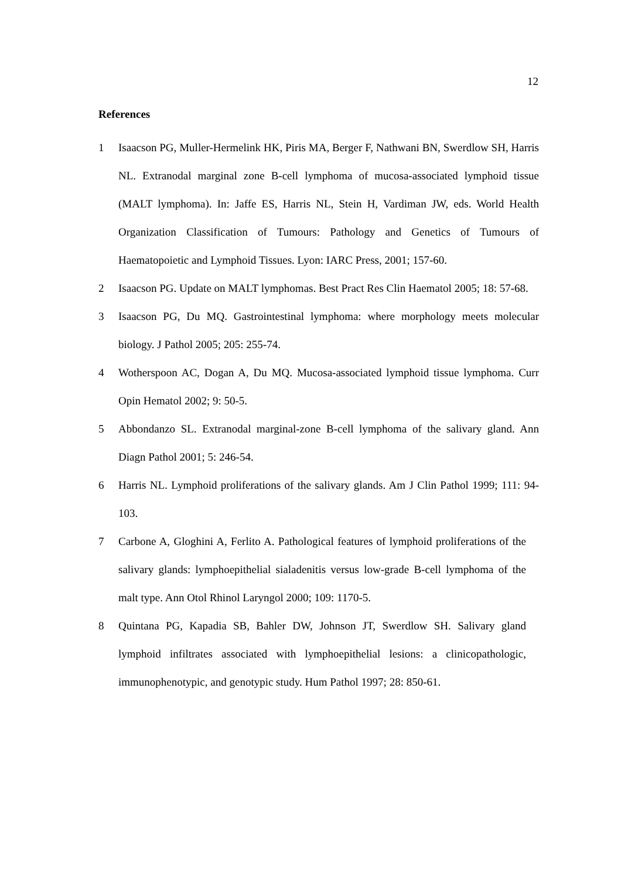12
References
1 Isaacson PG, Muller-Hermelink HK, Piris MA, Berger F, Nathwani BN, Swerdlow SH, Harris NL. Extranodal marginal zone B-cell lymphoma of mucosa-associated lymphoid tissue (MALT lymphoma). In: Jaffe ES, Harris NL, Stein H, Vardiman JW, eds. World Health Organization Classification of Tumours: Pathology and Genetics of Tumours of Haematopoietic and Lymphoid Tissues. Lyon: IARC Press, 2001; 157-60.
2 Isaacson PG. Update on MALT lymphomas. Best Pract Res Clin Haematol 2005; 18: 57-68.
3 Isaacson PG, Du MQ. Gastrointestinal lymphoma: where morphology meets molecular biology. J Pathol 2005; 205: 255-74.
4 Wotherspoon AC, Dogan A, Du MQ. Mucosa-associated lymphoid tissue lymphoma. Curr Opin Hematol 2002; 9: 50-5.
5 Abbondanzo SL. Extranodal marginal-zone B-cell lymphoma of the salivary gland. Ann Diagn Pathol 2001; 5: 246-54.
6 Harris NL. Lymphoid proliferations of the salivary glands. Am J Clin Pathol 1999; 111: 94-103.
7 Carbone A, Gloghini A, Ferlito A. Pathological features of lymphoid proliferations of the salivary glands: lymphoepithelial sialadenitis versus low-grade B-cell lymphoma of the malt type. Ann Otol Rhinol Laryngol 2000; 109: 1170-5.
8 Quintana PG, Kapadia SB, Bahler DW, Johnson JT, Swerdlow SH. Salivary gland lymphoid infiltrates associated with lymphoepithelial lesions: a clinicopathologic, immunophenotypic, and genotypic study. Hum Pathol 1997; 28: 850-61.